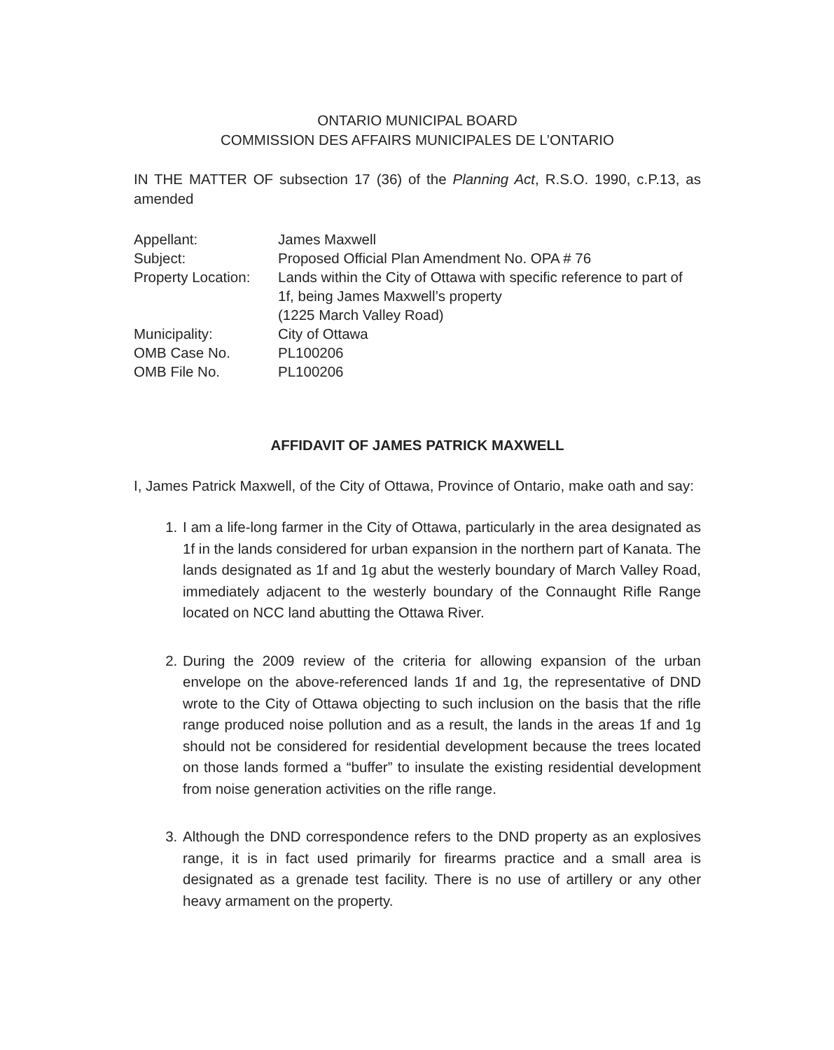ONTARIO MUNICIPAL BOARD
COMMISSION DES AFFAIRS MUNICIPALES DE L’ONTARIO
IN THE MATTER OF subsection 17 (36) of the Planning Act, R.S.O. 1990, c.P.13, as amended
| Appellant: | James Maxwell |
| Subject: | Proposed Official Plan Amendment No. OPA # 76 |
| Property Location: | Lands within the City of Ottawa with specific reference to part of 1f, being James Maxwell’s property (1225 March Valley Road) |
| Municipality: | City of Ottawa |
| OMB Case No. | PL100206 |
| OMB File No. | PL100206 |
AFFIDAVIT OF JAMES PATRICK MAXWELL
I, James Patrick Maxwell, of the City of Ottawa, Province of Ontario, make oath and say:
1. I am a life-long farmer in the City of Ottawa, particularly in the area designated as 1f in the lands considered for urban expansion in the northern part of Kanata. The lands designated as 1f and 1g abut the westerly boundary of March Valley Road, immediately adjacent to the westerly boundary of the Connaught Rifle Range located on NCC land abutting the Ottawa River.
2. During the 2009 review of the criteria for allowing expansion of the urban envelope on the above-referenced lands 1f and 1g, the representative of DND wrote to the City of Ottawa objecting to such inclusion on the basis that the rifle range produced noise pollution and as a result, the lands in the areas 1f and 1g should not be considered for residential development because the trees located on those lands formed a “buffer” to insulate the existing residential development from noise generation activities on the rifle range.
3. Although the DND correspondence refers to the DND property as an explosives range, it is in fact used primarily for firearms practice and a small area is designated as a grenade test facility. There is no use of artillery or any other heavy armament on the property.